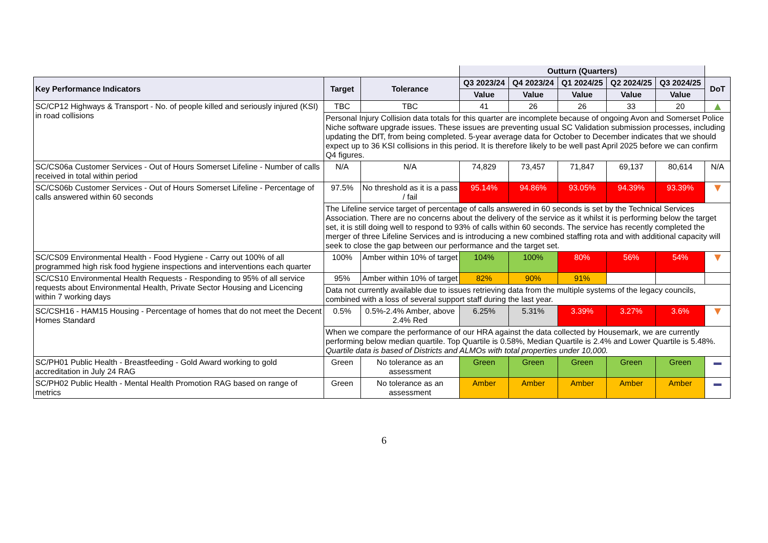| | | | Outturn (Quarters) | | | | | |
| Key Performance Indicators | Target | Tolerance | Q3 2023/24 | Q4 2023/24 | Q1 2024/25 | Q2 2024/25 | Q3 2024/25 | DoT |
| | | | Value | Value | Value | Value | Value | |
| SC/CP12 Highways & Transport - No. of people killed and seriously injured (KSI) in road collisions | TBC | TBC | 41 | 26 | 26 | 33 | 20 | ▲ |
| | Personal Injury Collision data totals for this quarter are incomplete because of ongoing Avon and Somerset Police Niche software upgrade issues. These issues are preventing usual SC Validation submission processes, including updating the DfT, from being completed. 5-year average data for October to December indicates that we should expect up to 36 KSI collisions in this period. It is therefore likely to be well past April 2025 before we can confirm Q4 figures. | | | | | | | |
| SC/CS06a Customer Services - Out of Hours Somerset Lifeline - Number of calls received in total within period | N/A | N/A | 74,829 | 73,457 | 71,847 | 69,137 | 80,614 | N/A |
| SC/CS06b Customer Services - Out of Hours Somerset Lifeline - Percentage of calls answered within 60 seconds | 97.5% | No threshold as it is a pass / fail | 95.14% | 94.86% | 93.05% | 94.39% | 93.39% | ▼ |
| | The Lifeline service target of percentage of calls answered in 60 seconds is set by the Technical Services Association. There are no concerns about the delivery of the service as it whilst it is performing below the target set, it is still doing well to respond to 93% of calls within 60 seconds. The service has recently completed the merger of three Lifeline Services and is introducing a new combined staffing rota and with additional capacity will seek to close the gap between our performance and the target set. | | | | | | | |
| SC/CS09 Environmental Health - Food Hygiene - Carry out 100% of all programmed high risk food hygiene inspections and interventions each quarter | 100% | Amber within 10% of target | 104% | 100% | 80% | 56% | 54% | ▼ |
| SC/CS10 Environmental Health Requests - Responding to 95% of all service requests about Environmental Health, Private Sector Housing and Licencing within 7 working days | 95% | Amber within 10% of target | 82% | 90% | 91% | | | |
| | Data not currently available due to issues retrieving data from the multiple systems of the legacy councils, combined with a loss of several support staff during the last year. | | | | | | | |
| SC/CSH16 - HAM15 Housing - Percentage of homes that do not meet the Decent Homes Standard | 0.5% | 0.5%-2.4% Amber, above 2.4% Red | 6.25% | 5.31% | 3.39% | 3.27% | 3.6% | ▼ |
| | When we compare the performance of our HRA against the data collected by Housemark, we are currently performing below median quartile. Top Quartile is 0.58%, Median Quartile is 2.4% and Lower Quartile is 5.48%. Quartile data is based of Districts and ALMOs with total properties under 10,000. | | | | | | | |
| SC/PH01 Public Health - Breastfeeding - Gold Award working to gold accreditation in July 24 RAG | Green | No tolerance as an assessment | Green | Green | Green | Green | Green | ▬ |
| SC/PH02 Public Health - Mental Health Promotion RAG based on range of metrics | Green | No tolerance as an assessment | Amber | Amber | Amber | Amber | Amber | ▬ |
6